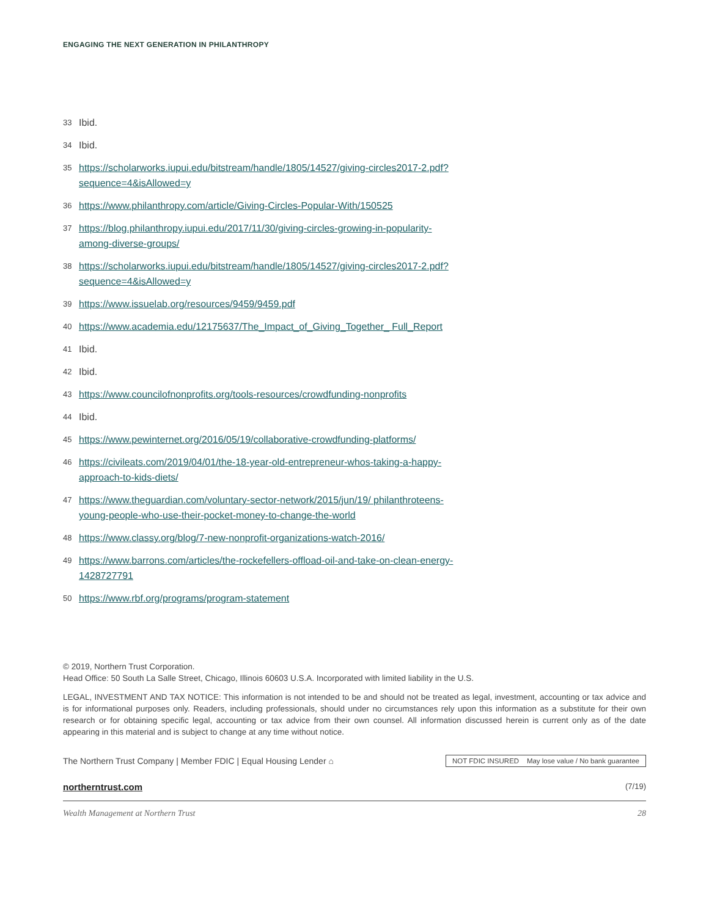ENGAGING THE NEXT GENERATION IN PHILANTHROPY
33 Ibid.
34 Ibid.
35 https://scholarworks.iupui.edu/bitstream/handle/1805/14527/giving-circles2017-2.pdf?sequence=4&isAllowed=y
36 https://www.philanthropy.com/article/Giving-Circles-Popular-With/150525
37 https://blog.philanthropy.iupui.edu/2017/11/30/giving-circles-growing-in-popularity-among-diverse-groups/
38 https://scholarworks.iupui.edu/bitstream/handle/1805/14527/giving-circles2017-2.pdf?sequence=4&isAllowed=y
39 https://www.issuelab.org/resources/9459/9459.pdf
40 https://www.academia.edu/12175637/The_Impact_of_Giving_Together_ Full_Report
41 Ibid.
42 Ibid.
43 https://www.councilofnonprofits.org/tools-resources/crowdfunding-nonprofits
44 Ibid.
45 https://www.pewinternet.org/2016/05/19/collaborative-crowdfunding-platforms/
46 https://civileats.com/2019/04/01/the-18-year-old-entrepreneur-whos-taking-a-happy-approach-to-kids-diets/
47 https://www.theguardian.com/voluntary-sector-network/2015/jun/19/ philanthroteens-young-people-who-use-their-pocket-money-to-change-the-world
48 https://www.classy.org/blog/7-new-nonprofit-organizations-watch-2016/
49 https://www.barrons.com/articles/the-rockefellers-offload-oil-and-take-on-clean-energy-1428727791
50 https://www.rbf.org/programs/program-statement
© 2019, Northern Trust Corporation.
Head Office: 50 South La Salle Street, Chicago, Illinois 60603 U.S.A. Incorporated with limited liability in the U.S.
LEGAL, INVESTMENT AND TAX NOTICE: This information is not intended to be and should not be treated as legal, investment, accounting or tax advice and is for informational purposes only. Readers, including professionals, should under no circumstances rely upon this information as a substitute for their own research or for obtaining specific legal, accounting or tax advice from their own counsel. All information discussed herein is current only as of the date appearing in this material and is subject to change at any time without notice.
The Northern Trust Company | Member FDIC | Equal Housing Lender ⌂
NOT FDIC INSURED May lose value / No bank guarantee
northerntrust.com (7/19)
Wealth Management at Northern Trust 28